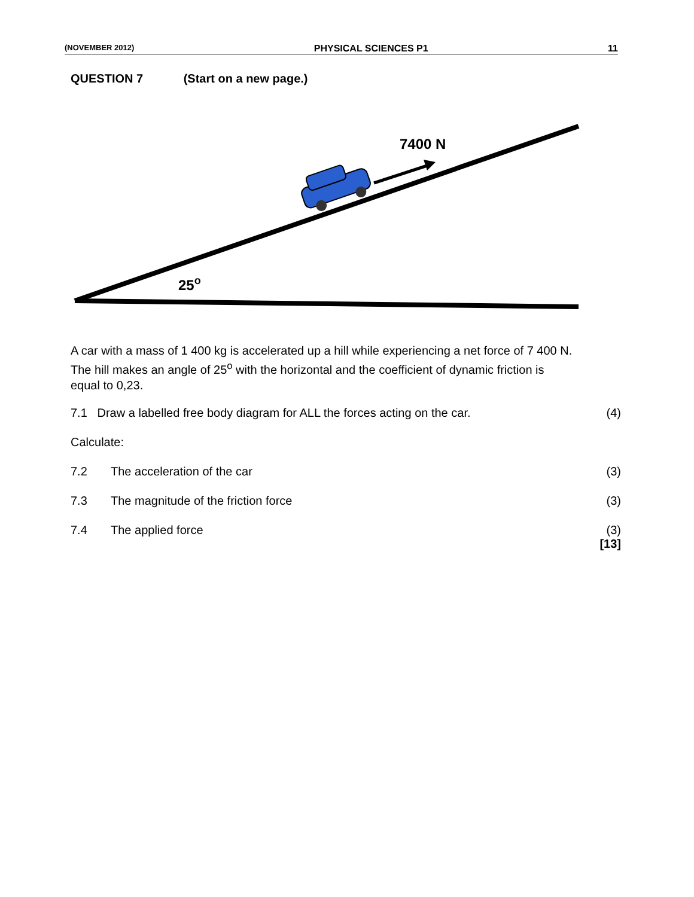(NOVEMBER 2012) PHYSICAL SCIENCES P1 11
QUESTION 7 (Start on a new page.)
7400 N
25o
A car with a mass of 1 400 kg is accelerated up a hill while experiencing a net force of 7 400 N. The hill makes an angle of 25<sup>o</sup> with the horizontal and the coefficient of dynamic friction is equal to 0,23.
| 7.1 Draw a labelled free body diagram for ALL the forces acting on the car. | | (4) |
| Calculate: | | |
| 7.2 | The acceleration of the car | (3) |
| 7.3 | The magnitude of the friction force | (3) |
| 7.4 | The applied force | (3) [13] |